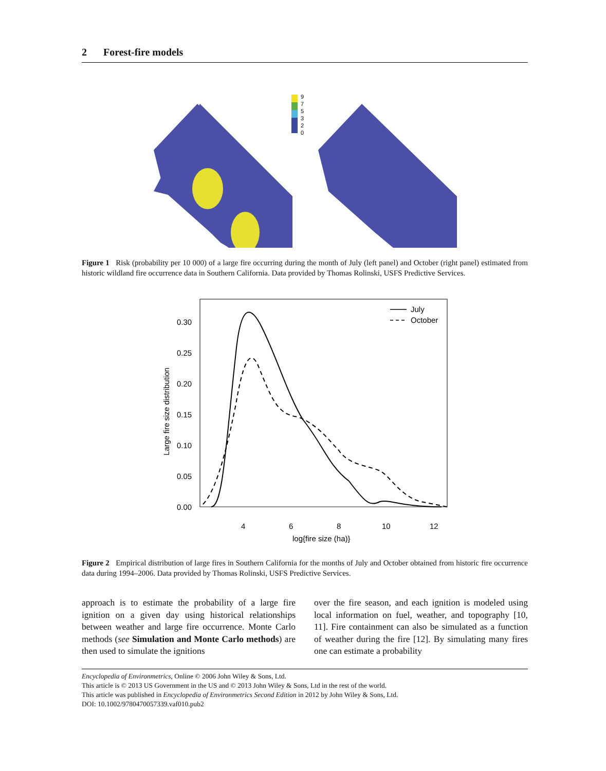2 Forest-fire models
9
7
5
3
2
0
Figure 1 Risk (probability per 10 000) of a large fire occurring during the month of July (left panel) and October (right panel) estimated from historic wildland fire occurrence data in Southern California. Data provided by Thomas Rolinski, USFS Predictive Services.
July
October
0.30
0.25
0.20
0.15
0.10
0.05
0.00
4
6
8
10
12
log{fire size (ha)}
Large fire size distribution
Figure 2 Empirical distribution of large fires in Southern California for the months of July and October obtained from historic fire occurrence data during 1994–2006. Data provided by Thomas Rolinski, USFS Predictive Services.
approach is to estimate the probability of a large fire ignition on a given day using historical relationships between weather and large fire occurrence. Monte Carlo methods (see Simulation and Monte Carlo methods) are then used to simulate the ignitions
over the fire season, and each ignition is modeled using local information on fuel, weather, and topography [10, 11]. Fire containment can also be simulated as a function of weather during the fire [12]. By simulating many fires one can estimate a probability
Encyclopedia of Environmetrics, Online © 2006 John Wiley & Sons, Ltd.
This article is © 2013 US Government in the US and © 2013 John Wiley & Sons, Ltd in the rest of the world.
This article was published in Encyclopedia of Environmetrics Second Edition in 2012 by John Wiley & Sons, Ltd.
DOI: 10.1002/9780470057339.vaf010.pub2